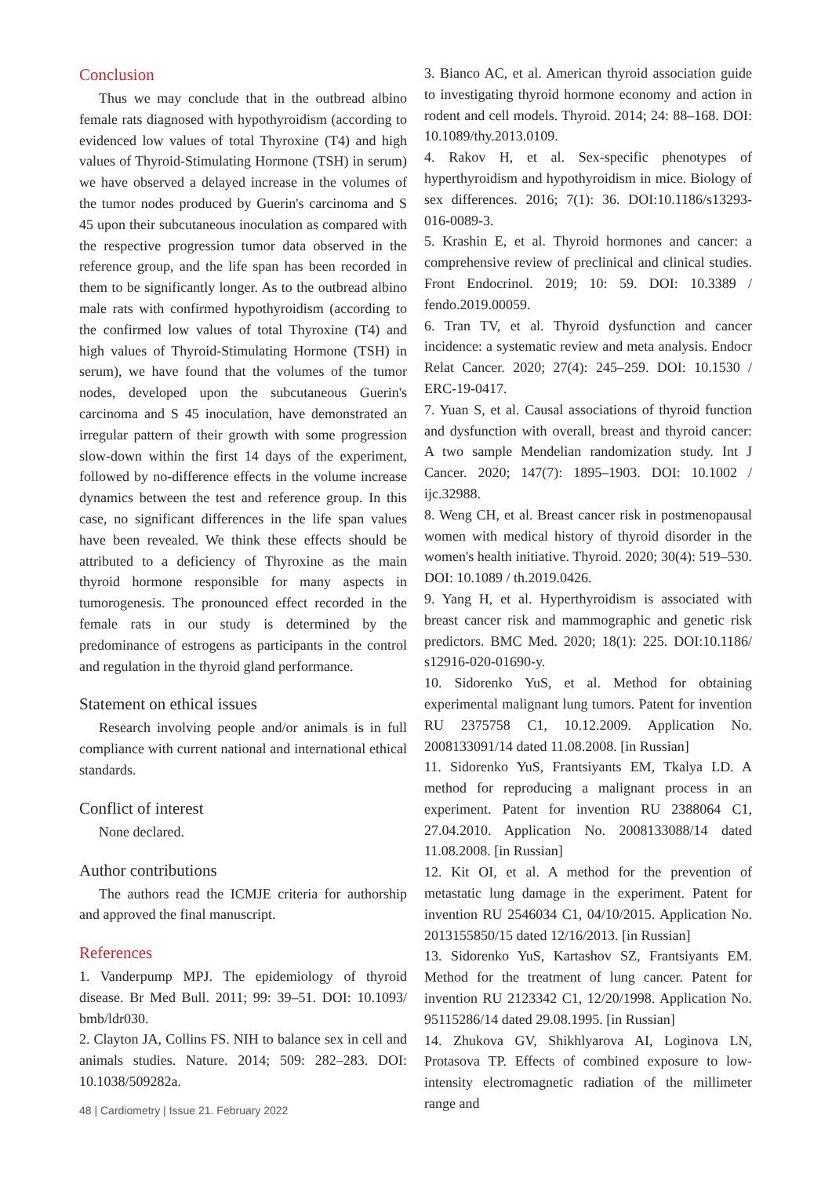Conclusion
Thus we may conclude that in the outbread albino female rats diagnosed with hypothyroidism (according to evidenced low values of total Thyroxine (T4) and high values of Thyroid-Stimulating Hormone (TSH) in serum) we have observed a delayed increase in the volumes of the tumor nodes produced by Guerin's carcinoma and S 45 upon their subcutaneous inoculation as compared with the respective progression tumor data observed in the reference group, and the life span has been recorded in them to be significantly longer. As to the outbread albino male rats with confirmed hypothyroidism (according to the confirmed low values of total Thyroxine (T4) and high values of Thyroid-Stimulating Hormone (TSH) in serum), we have found that the volumes of the tumor nodes, developed upon the subcutaneous Guerin's carcinoma and S 45 inoculation, have demonstrated an irregular pattern of their growth with some progression slow-down within the first 14 days of the experiment, followed by no-difference effects in the volume increase dynamics between the test and reference group. In this case, no significant differences in the life span values have been revealed. We think these effects should be attributed to a deficiency of Thyroxine as the main thyroid hormone responsible for many aspects in tumorogenesis. The pronounced effect recorded in the female rats in our study is determined by the predominance of estrogens as participants in the control and regulation in the thyroid gland performance.
Statement on ethical issues
Research involving people and/or animals is in full compliance with current national and international ethical standards.
Conflict of interest
None declared.
Author contributions
The authors read the ICMJE criteria for authorship and approved the final manuscript.
References
1. Vanderpump MPJ. The epidemiology of thyroid disease. Br Med Bull. 2011; 99: 39–51. DOI: 10.1093/ bmb/ldr030.
2. Clayton JA, Collins FS. NIH to balance sex in cell and animals studies. Nature. 2014; 509: 282–283. DOI: 10.1038/509282a.
3. Bianco AC, et al. American thyroid association guide to investigating thyroid hormone economy and action in rodent and cell models. Thyroid. 2014; 24: 88–168. DOI: 10.1089/thy.2013.0109.
4. Rakov H, et al. Sex-specific phenotypes of hyperthyroidism and hypothyroidism in mice. Biology of sex differences. 2016; 7(1): 36. DOI:10.1186/s13293-016-0089-3.
5. Krashin E, et al. Thyroid hormones and cancer: a comprehensive review of preclinical and clinical studies. Front Endocrinol. 2019; 10: 59. DOI: 10.3389 / fendo.2019.00059.
6. Tran TV, et al. Thyroid dysfunction and cancer incidence: a systematic review and meta analysis. Endocr Relat Cancer. 2020; 27(4): 245–259. DOI: 10.1530 / ERC-19-0417.
7. Yuan S, et al. Causal associations of thyroid function and dysfunction with overall, breast and thyroid cancer: A two sample Mendelian randomization study. Int J Cancer. 2020; 147(7): 1895–1903. DOI: 10.1002 / ijc.32988.
8. Weng CH, et al. Breast cancer risk in postmenopausal women with medical history of thyroid disorder in the women's health initiative. Thyroid. 2020; 30(4): 519–530. DOI: 10.1089 / th.2019.0426.
9. Yang H, et al. Hyperthyroidism is associated with breast cancer risk and mammographic and genetic risk predictors. BMC Med. 2020; 18(1): 225. DOI:10.1186/ s12916-020-01690-y.
10. Sidorenko YuS, et al. Method for obtaining experimental malignant lung tumors. Patent for invention RU 2375758 C1, 10.12.2009. Application No. 2008133091/14 dated 11.08.2008. [in Russian]
11. Sidorenko YuS, Frantsiyants EM, Tkalya LD. A method for reproducing a malignant process in an experiment. Patent for invention RU 2388064 C1, 27.04.2010. Application No. 2008133088/14 dated 11.08.2008. [in Russian]
12. Kit OI, et al. A method for the prevention of metastatic lung damage in the experiment. Patent for invention RU 2546034 C1, 04/10/2015. Application No. 2013155850/15 dated 12/16/2013. [in Russian]
13. Sidorenko YuS, Kartashov SZ, Frantsiyants EM. Method for the treatment of lung cancer. Patent for invention RU 2123342 C1, 12/20/1998. Application No. 95115286/14 dated 29.08.1995. [in Russian]
14. Zhukova GV, Shikhlyarova AI, Loginova LN, Protasova TP. Effects of combined exposure to low-intensity electromagnetic radiation of the millimeter range and
48 | Cardiometry | Issue 21. February 2022